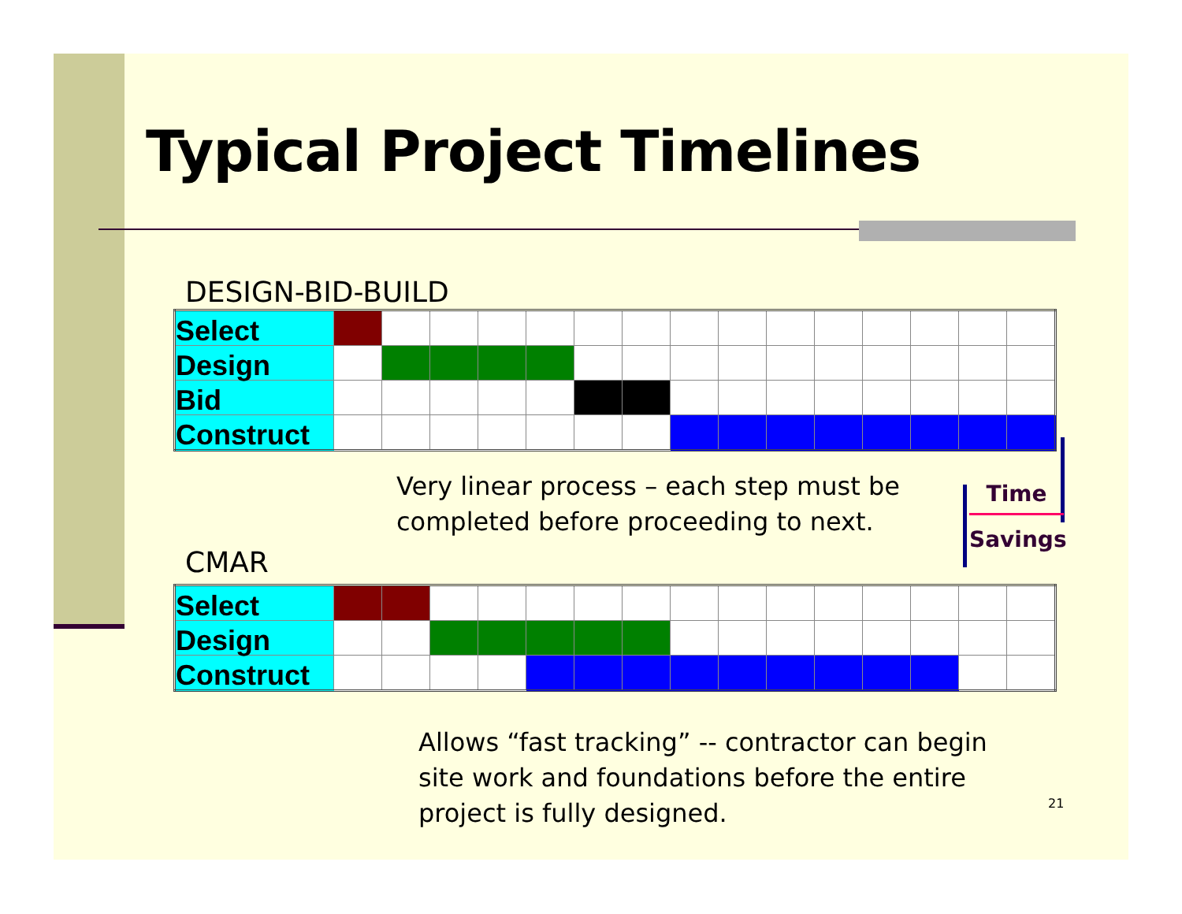Time
Savings
Typical Project Timelines
DESIGN-BID-BUILD
| Select | | | | | | | | | | | | | | | |
| Design | | | | | | | | | | | | | | | |
| Bid | | | | | | | | | | | | | | | |
| Construct | | | | | | | | | | | | | | | |
Very linear process – each step must be
completed before proceeding to next.
CMAR
| Select | | | | | | | | | | | | | | | |
| Design | | | | | | | | | | | | | | | |
| Construct | | | | | | | | | | | | | | | |
Allows “fast tracking” -- contractor can begin
site work and foundations before the entire
project is fully designed.
21